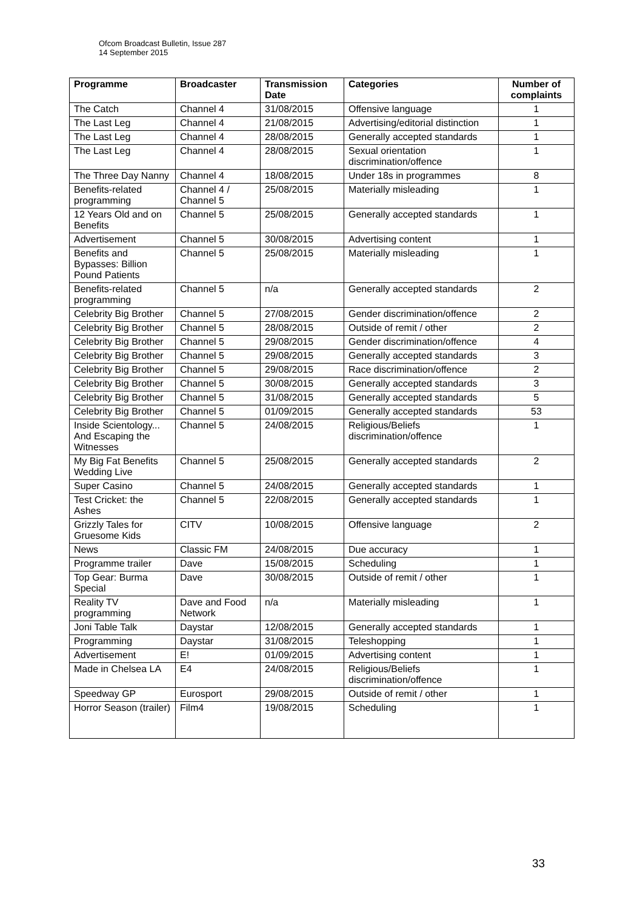Ofcom Broadcast Bulletin, Issue 287
14 September 2015
| Programme | Broadcaster | Transmission Date | Categories | Number of complaints |
| --- | --- | --- | --- | --- |
| The Catch | Channel 4 | 31/08/2015 | Offensive language | 1 |
| The Last Leg | Channel 4 | 21/08/2015 | Advertising/editorial distinction | 1 |
| The Last Leg | Channel 4 | 28/08/2015 | Generally accepted standards | 1 |
| The Last Leg | Channel 4 | 28/08/2015 | Sexual orientation discrimination/offence | 1 |
| The Three Day Nanny | Channel 4 | 18/08/2015 | Under 18s in programmes | 8 |
| Benefits-related programming | Channel 4 / Channel 5 | 25/08/2015 | Materially misleading | 1 |
| 12 Years Old and on Benefits | Channel 5 | 25/08/2015 | Generally accepted standards | 1 |
| Advertisement | Channel 5 | 30/08/2015 | Advertising content | 1 |
| Benefits and Bypasses: Billion Pound Patients | Channel 5 | 25/08/2015 | Materially misleading | 1 |
| Benefits-related programming | Channel 5 | n/a | Generally accepted standards | 2 |
| Celebrity Big Brother | Channel 5 | 27/08/2015 | Gender discrimination/offence | 2 |
| Celebrity Big Brother | Channel 5 | 28/08/2015 | Outside of remit / other | 2 |
| Celebrity Big Brother | Channel 5 | 29/08/2015 | Gender discrimination/offence | 4 |
| Celebrity Big Brother | Channel 5 | 29/08/2015 | Generally accepted standards | 3 |
| Celebrity Big Brother | Channel 5 | 29/08/2015 | Race discrimination/offence | 2 |
| Celebrity Big Brother | Channel 5 | 30/08/2015 | Generally accepted standards | 3 |
| Celebrity Big Brother | Channel 5 | 31/08/2015 | Generally accepted standards | 5 |
| Celebrity Big Brother | Channel 5 | 01/09/2015 | Generally accepted standards | 53 |
| Inside Scientology... And Escaping the Witnesses | Channel 5 | 24/08/2015 | Religious/Beliefs discrimination/offence | 1 |
| My Big Fat Benefits Wedding Live | Channel 5 | 25/08/2015 | Generally accepted standards | 2 |
| Super Casino | Channel 5 | 24/08/2015 | Generally accepted standards | 1 |
| Test Cricket: the Ashes | Channel 5 | 22/08/2015 | Generally accepted standards | 1 |
| Grizzly Tales for Gruesome Kids | CITV | 10/08/2015 | Offensive language | 2 |
| News | Classic FM | 24/08/2015 | Due accuracy | 1 |
| Programme trailer | Dave | 15/08/2015 | Scheduling | 1 |
| Top Gear: Burma Special | Dave | 30/08/2015 | Outside of remit / other | 1 |
| Reality TV programming | Dave and Food Network | n/a | Materially misleading | 1 |
| Joni Table Talk | Daystar | 12/08/2015 | Generally accepted standards | 1 |
| Programming | Daystar | 31/08/2015 | Teleshopping | 1 |
| Advertisement | E! | 01/09/2015 | Advertising content | 1 |
| Made in Chelsea LA | E4 | 24/08/2015 | Religious/Beliefs discrimination/offence | 1 |
| Speedway GP | Eurosport | 29/08/2015 | Outside of remit / other | 1 |
| Horror Season (trailer) | Film4 | 19/08/2015 | Scheduling | 1 |
33